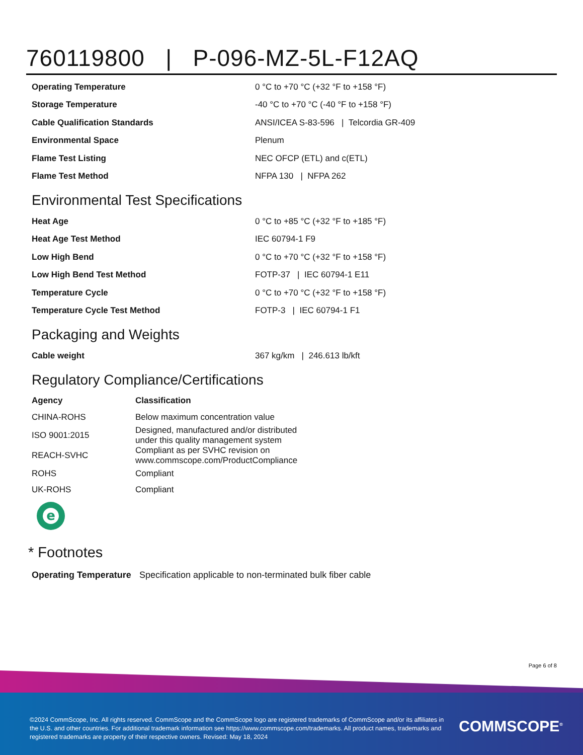760119800 | P-096-MZ-5L-F12AQ
| Operating Temperature | 0 °C to +70 °C (+32 °F to +158 °F) |
| Storage Temperature | -40 °C to +70 °C (-40 °F to +158 °F) |
| Cable Qualification Standards | ANSI/ICEA S-83-596 / Telcordia GR-409 |
| Environmental Space | Plenum |
| Flame Test Listing | NEC OFCP (ETL) and c(ETL) |
| Flame Test Method | NFPA 130 / NFPA 262 |
Environmental Test Specifications
| Heat Age | 0 °C to +85 °C (+32 °F to +185 °F) |
| Heat Age Test Method | IEC 60794-1 F9 |
| Low High Bend | 0 °C to +70 °C (+32 °F to +158 °F) |
| Low High Bend Test Method | FOTP-37 / IEC 60794-1 E11 |
| Temperature Cycle | 0 °C to +70 °C (+32 °F to +158 °F) |
| Temperature Cycle Test Method | FOTP-3 / IEC 60794-1 F1 |
Packaging and Weights
| Cable weight | 367 kg/km / 246.613 lb/kft |
Regulatory Compliance/Certifications
| Agency | Classification |
| --- | --- |
| CHINA-ROHS | Below maximum concentration value |
| ISO 9001:2015 | Designed, manufactured and/or distributed under this quality management system |
| REACH-SVHC | Compliant as per SVHC revision on www.commscope.com/ProductCompliance |
| ROHS | Compliant |
| UK-ROHS | Compliant |
e
* Footnotes
| Operating Temperature | Specification applicable to non-terminated bulk fiber cable |
Page 6 of 8
©2024 CommScope, Inc. All rights reserved. CommScope and the CommScope logo are registered trademarks of CommScope and/or its affiliates in the U.S. and other countries. For additional trademark information see https://www.commscope.com/trademarks. All product names, trademarks and registered trademarks are property of their respective owners. Revised: May 18, 2024
COMMSCOPE<sup>®</sup>